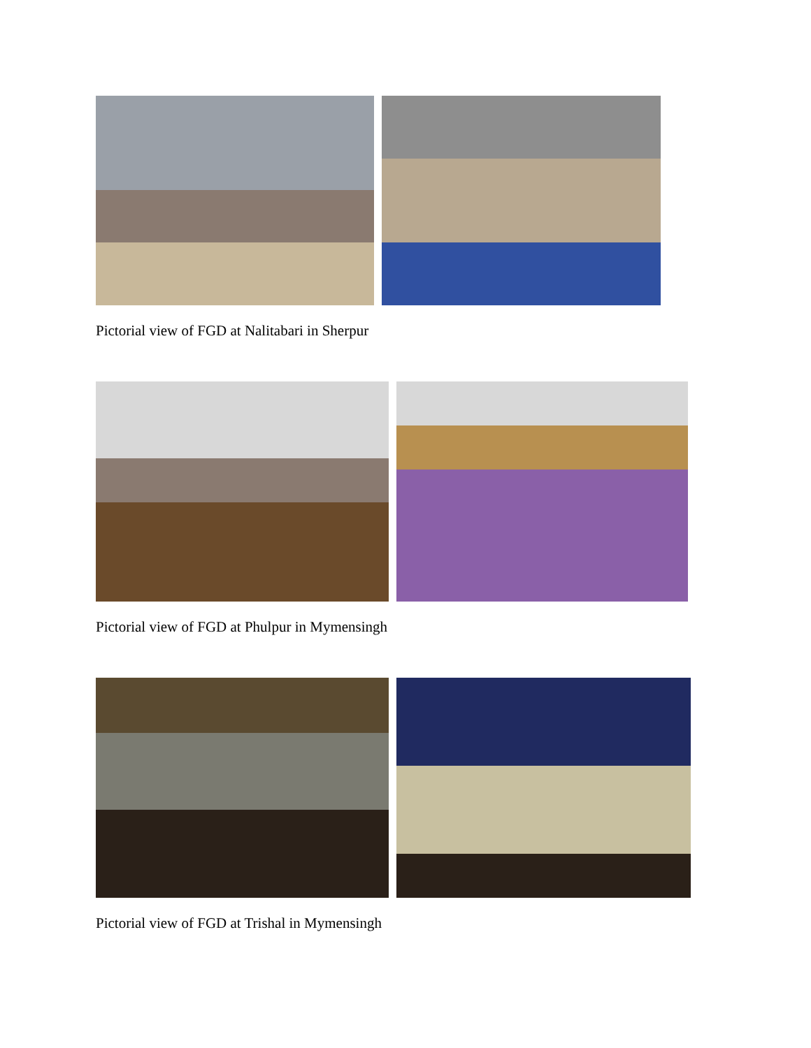Pictorial view of FGD at Nalitabari in Sherpur
Pictorial view of FGD at Phulpur in Mymensingh
Pictorial view of FGD at Trishal in Mymensingh